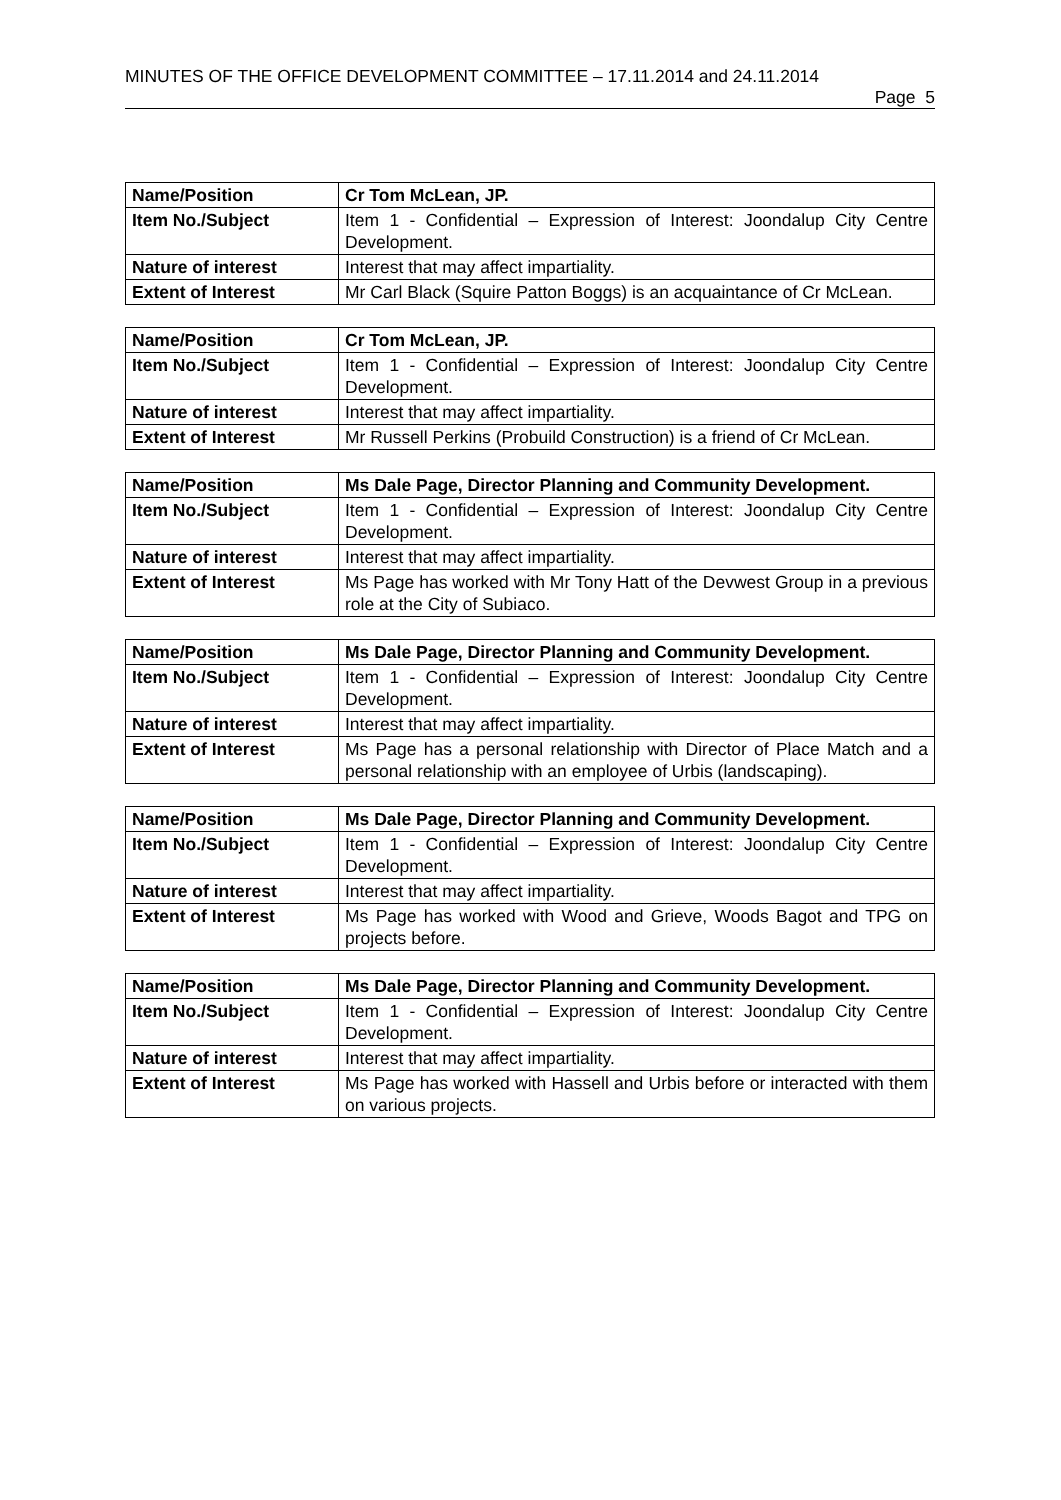MINUTES OF THE OFFICE DEVELOPMENT COMMITTEE – 17.11.2014 and 24.11.2014
Page 5
| Name/Position | Cr Tom McLean, JP. |
| Item No./Subject | Item 1 - Confidential – Expression of Interest: Joondalup City Centre Development. |
| Nature of interest | Interest that may affect impartiality. |
| Extent of Interest | Mr Carl Black (Squire Patton Boggs) is an acquaintance of Cr McLean. |
| Name/Position | Cr Tom McLean, JP. |
| Item No./Subject | Item 1 - Confidential – Expression of Interest: Joondalup City Centre Development. |
| Nature of interest | Interest that may affect impartiality. |
| Extent of Interest | Mr Russell Perkins (Probuild Construction) is a friend of Cr McLean. |
| Name/Position | Ms Dale Page, Director Planning and Community Development. |
| Item No./Subject | Item 1 - Confidential – Expression of Interest: Joondalup City Centre Development. |
| Nature of interest | Interest that may affect impartiality. |
| Extent of Interest | Ms Page has worked with Mr Tony Hatt of the Devwest Group in a previous role at the City of Subiaco. |
| Name/Position | Ms Dale Page, Director Planning and Community Development. |
| Item No./Subject | Item 1 - Confidential – Expression of Interest: Joondalup City Centre Development. |
| Nature of interest | Interest that may affect impartiality. |
| Extent of Interest | Ms Page has a personal relationship with Director of Place Match and a personal relationship with an employee of Urbis (landscaping). |
| Name/Position | Ms Dale Page, Director Planning and Community Development. |
| Item No./Subject | Item 1 - Confidential – Expression of Interest: Joondalup City Centre Development. |
| Nature of interest | Interest that may affect impartiality. |
| Extent of Interest | Ms Page has worked with Wood and Grieve, Woods Bagot and TPG on projects before. |
| Name/Position | Ms Dale Page, Director Planning and Community Development. |
| Item No./Subject | Item 1 - Confidential – Expression of Interest: Joondalup City Centre Development. |
| Nature of interest | Interest that may affect impartiality. |
| Extent of Interest | Ms Page has worked with Hassell and Urbis before or interacted with them on various projects. |